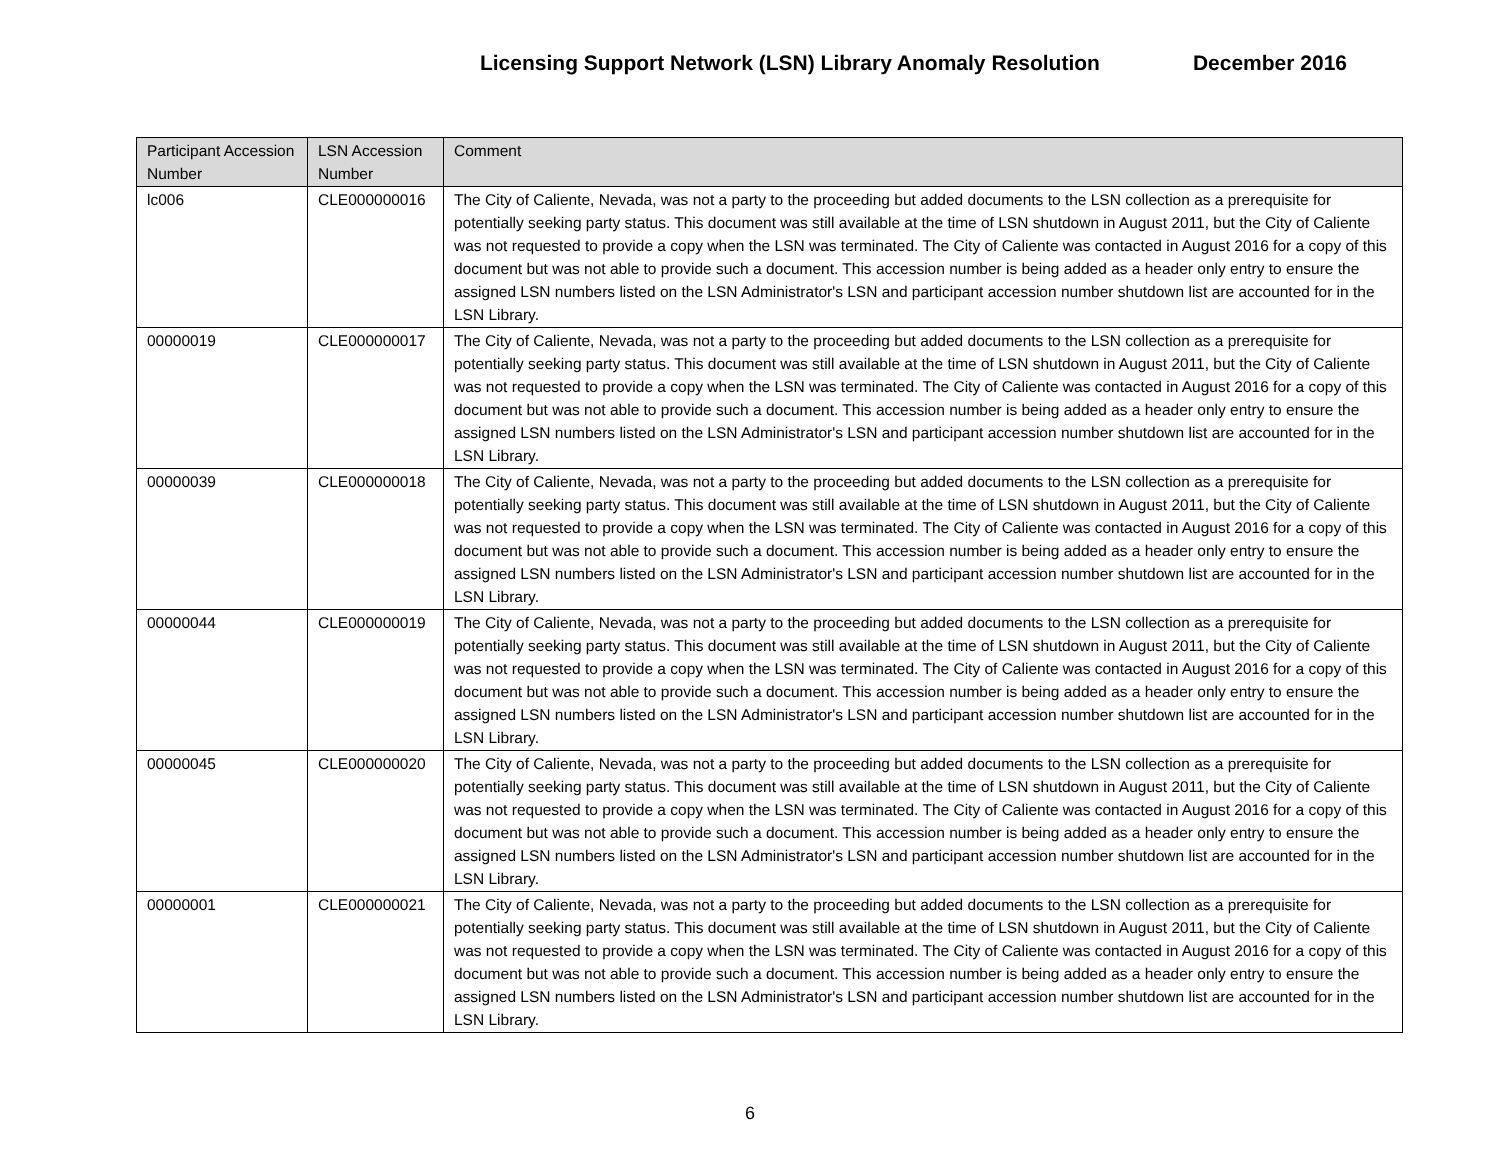Licensing Support Network (LSN) Library Anomaly Resolution December 2016
| Participant Accession Number | LSN Accession Number | Comment |
| --- | --- | --- |
| lc006 | CLE000000016 | The City of Caliente, Nevada, was not a party to the proceeding but added documents to the LSN collection as a prerequisite for potentially seeking party status. This document was still available at the time of LSN shutdown in August 2011, but the City of Caliente was not requested to provide a copy when the LSN was terminated. The City of Caliente was contacted in August 2016 for a copy of this document but was not able to provide such a document. This accession number is being added as a header only entry to ensure the assigned LSN numbers listed on the LSN Administrator's LSN and participant accession number shutdown list are accounted for in the LSN Library. |
| 00000019 | CLE000000017 | The City of Caliente, Nevada, was not a party to the proceeding but added documents to the LSN collection as a prerequisite for potentially seeking party status. This document was still available at the time of LSN shutdown in August 2011, but the City of Caliente was not requested to provide a copy when the LSN was terminated. The City of Caliente was contacted in August 2016 for a copy of this document but was not able to provide such a document. This accession number is being added as a header only entry to ensure the assigned LSN numbers listed on the LSN Administrator's LSN and participant accession number shutdown list are accounted for in the LSN Library. |
| 00000039 | CLE000000018 | The City of Caliente, Nevada, was not a party to the proceeding but added documents to the LSN collection as a prerequisite for potentially seeking party status. This document was still available at the time of LSN shutdown in August 2011, but the City of Caliente was not requested to provide a copy when the LSN was terminated. The City of Caliente was contacted in August 2016 for a copy of this document but was not able to provide such a document. This accession number is being added as a header only entry to ensure the assigned LSN numbers listed on the LSN Administrator's LSN and participant accession number shutdown list are accounted for in the LSN Library. |
| 00000044 | CLE000000019 | The City of Caliente, Nevada, was not a party to the proceeding but added documents to the LSN collection as a prerequisite for potentially seeking party status. This document was still available at the time of LSN shutdown in August 2011, but the City of Caliente was not requested to provide a copy when the LSN was terminated. The City of Caliente was contacted in August 2016 for a copy of this document but was not able to provide such a document. This accession number is being added as a header only entry to ensure the assigned LSN numbers listed on the LSN Administrator's LSN and participant accession number shutdown list are accounted for in the LSN Library. |
| 00000045 | CLE000000020 | The City of Caliente, Nevada, was not a party to the proceeding but added documents to the LSN collection as a prerequisite for potentially seeking party status. This document was still available at the time of LSN shutdown in August 2011, but the City of Caliente was not requested to provide a copy when the LSN was terminated. The City of Caliente was contacted in August 2016 for a copy of this document but was not able to provide such a document. This accession number is being added as a header only entry to ensure the assigned LSN numbers listed on the LSN Administrator's LSN and participant accession number shutdown list are accounted for in the LSN Library. |
| 00000001 | CLE000000021 | The City of Caliente, Nevada, was not a party to the proceeding but added documents to the LSN collection as a prerequisite for potentially seeking party status. This document was still available at the time of LSN shutdown in August 2011, but the City of Caliente was not requested to provide a copy when the LSN was terminated. The City of Caliente was contacted in August 2016 for a copy of this document but was not able to provide such a document. This accession number is being added as a header only entry to ensure the assigned LSN numbers listed on the LSN Administrator's LSN and participant accession number shutdown list are accounted for in the LSN Library. |
6